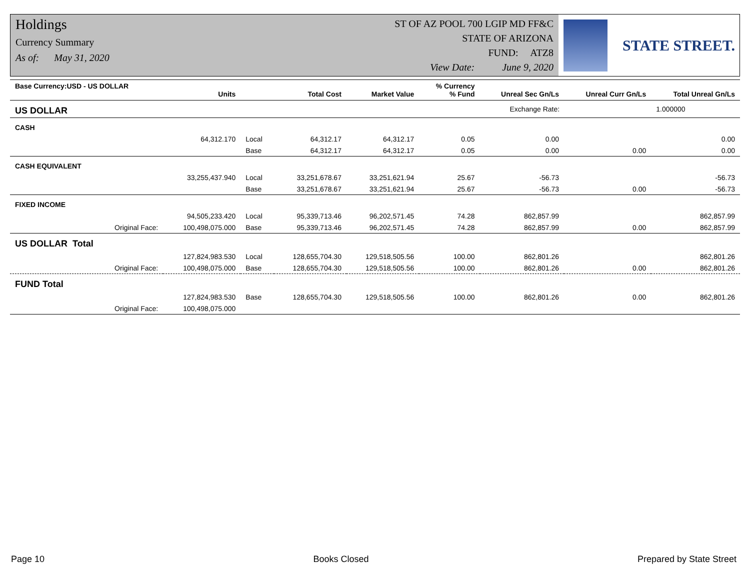Holdings
Currency Summary
As of: May 31, 2020
ST OF AZ POOL 700 LGIP MD FF&C
STATE OF ARIZONA
FUND: ATZ8
View Date: June 9, 2020
STATE STREET.
| Base Currency:USD - US DOLLAR | Units | | Total Cost | Market Value | % Currency % Fund | Unreal Sec Gn/Ls | Unreal Curr Gn/Ls | Total Unreal Gn/Ls |
| --- | --- | --- | --- | --- | --- | --- | --- | --- |
| US DOLLAR | | | | | | Exchange Rate: | | 1.000000 |
| CASH | | | | | | | | |
| | 64,312.170 | Local | 64,312.17 | 64,312.17 | 0.05 | 0.00 | | 0.00 |
| | | Base | 64,312.17 | 64,312.17 | 0.05 | 0.00 | 0.00 | 0.00 |
| CASH EQUIVALENT | | | | | | | | |
| | 33,255,437.940 | Local | 33,251,678.67 | 33,251,621.94 | 25.67 | -56.73 | | -56.73 |
| | | Base | 33,251,678.67 | 33,251,621.94 | 25.67 | -56.73 | 0.00 | -56.73 |
| FIXED INCOME | | | | | | | | |
| | 94,505,233.420 | Local | 95,339,713.46 | 96,202,571.45 | 74.28 | 862,857.99 | | 862,857.99 |
| Original Face: | 100,498,075.000 | Base | 95,339,713.46 | 96,202,571.45 | 74.28 | 862,857.99 | 0.00 | 862,857.99 |
| US DOLLAR Total | | | | | | | | |
| | 127,824,983.530 | Local | 128,655,704.30 | 129,518,505.56 | 100.00 | 862,801.26 | | 862,801.26 |
| Original Face: | 100,498,075.000 | Base | 128,655,704.30 | 129,518,505.56 | 100.00 | 862,801.26 | 0.00 | 862,801.26 |
| FUND Total | | | | | | | | |
| | 127,824,983.530 | Base | 128,655,704.30 | 129,518,505.56 | 100.00 | 862,801.26 | 0.00 | 862,801.26 |
| Original Face: | 100,498,075.000 | | | | | | | |
Page 10 Books Closed Prepared by State Street